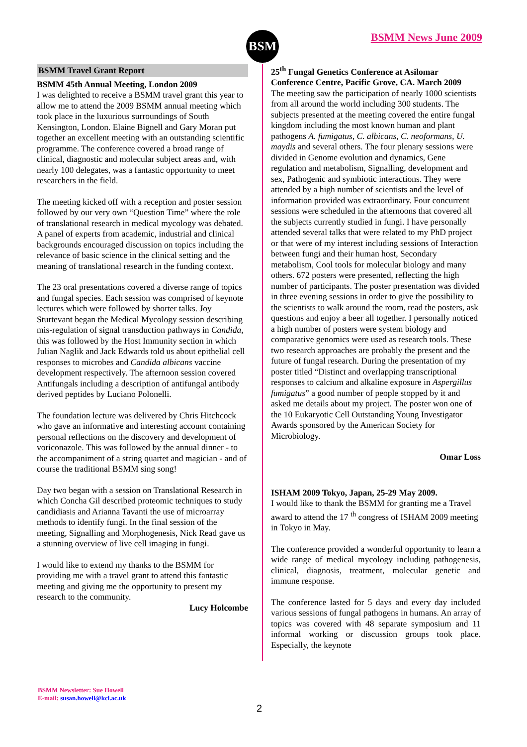BSM BSMM News June 2009
BSMM Travel Grant Report
BSMM 45th Annual Meeting, London 2009
I was delighted to receive a BSMM travel grant this year to allow me to attend the 2009 BSMM annual meeting which took place in the luxurious surroundings of South Kensington, London. Elaine Bignell and Gary Moran put together an excellent meeting with an outstanding scientific programme. The conference covered a broad range of clinical, diagnostic and molecular subject areas and, with nearly 100 delegates, was a fantastic opportunity to meet researchers in the field.
The meeting kicked off with a reception and poster session followed by our very own “Question Time” where the role of translational research in medical mycology was debated. A panel of experts from academic, industrial and clinical backgrounds encouraged discussion on topics including the relevance of basic science in the clinical setting and the meaning of translational research in the funding context.
The 23 oral presentations covered a diverse range of topics and fungal species. Each session was comprised of keynote lectures which were followed by shorter talks. Joy Sturtevant began the Medical Mycology session describing mis-regulation of signal transduction pathways in Candida, this was followed by the Host Immunity section in which Julian Naglik and Jack Edwards told us about epithelial cell responses to microbes and Candida albicans vaccine development respectively. The afternoon session covered Antifungals including a description of antifungal antibody derived peptides by Luciano Polonelli.
The foundation lecture was delivered by Chris Hitchcock who gave an informative and interesting account containing personal reflections on the discovery and development of voriconazole. This was followed by the annual dinner - to the accompaniment of a string quartet and magician - and of course the traditional BSMM sing song!
Day two began with a session on Translational Research in which Concha Gil described proteomic techniques to study candidiasis and Arianna Tavanti the use of microarray methods to identify fungi. In the final session of the meeting, Signalling and Morphogenesis, Nick Read gave us a stunning overview of live cell imaging in fungi.
I would like to extend my thanks to the BSMM for providing me with a travel grant to attend this fantastic meeting and giving me the opportunity to present my research to the community.
Lucy Holcombe
25<sup>th</sup> Fungal Genetics Conference at Asilomar Conference Centre, Pacific Grove, CA. March 2009
The meeting saw the participation of nearly 1000 scientists from all around the world including 300 students. The subjects presented at the meeting covered the entire fungal kingdom including the most known human and plant pathogens A. fumigatus, C. albicans, C. neoformans, U. maydis and several others. The four plenary sessions were divided in Genome evolution and dynamics, Gene regulation and metabolism, Signalling, development and sex, Pathogenic and symbiotic interactions. They were attended by a high number of scientists and the level of information provided was extraordinary. Four concurrent sessions were scheduled in the afternoons that covered all the subjects currently studied in fungi. I have personally attended several talks that were related to my PhD project or that were of my interest including sessions of Interaction between fungi and their human host, Secondary metabolism, Cool tools for molecular biology and many others. 672 posters were presented, reflecting the high number of participants. The poster presentation was divided in three evening sessions in order to give the possibility to the scientists to walk around the room, read the posters, ask questions and enjoy a beer all together. I personally noticed a high number of posters were system biology and comparative genomics were used as research tools. These two research approaches are probably the present and the future of fungal research. During the presentation of my poster titled “Distinct and overlapping transcriptional responses to calcium and alkaline exposure in Aspergillus fumigatus” a good number of people stopped by it and asked me details about my project. The poster won one of the 10 Eukaryotic Cell Outstanding Young Investigator Awards sponsored by the American Society for Microbiology.
Omar Loss
ISHAM 2009 Tokyo, Japan, 25-29 May 2009.
I would like to thank the BSMM for granting me a Travel award to attend the 17 <sup>th</sup> congress of ISHAM 2009 meeting in Tokyo in May.
The conference provided a wonderful opportunity to learn a wide range of medical mycology including pathogenesis, clinical, diagnosis, treatment, molecular genetic and immune response.
The conference lasted for 5 days and every day included various sessions of fungal pathogens in humans. An array of topics was covered with 48 separate symposium and 11 informal working or discussion groups took place. Especially, the keynote
BSMM Newsletter: Sue Howell
E-mail: susan.howell@kcl.ac.uk
2